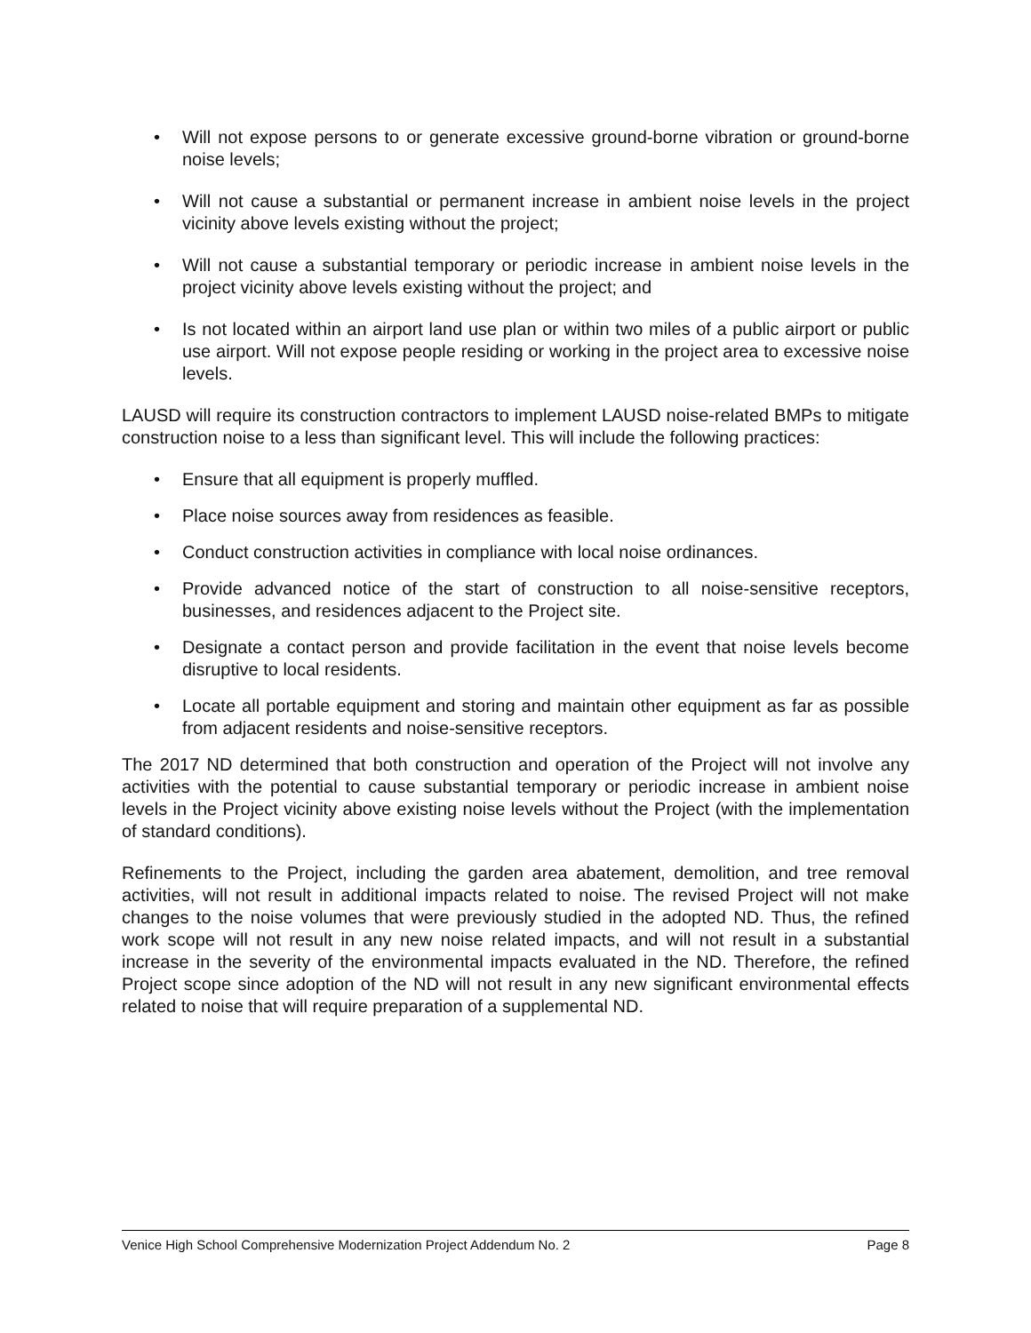• Will not expose persons to or generate excessive ground-borne vibration or ground-borne noise levels;
• Will not cause a substantial or permanent increase in ambient noise levels in the project vicinity above levels existing without the project;
• Will not cause a substantial temporary or periodic increase in ambient noise levels in the project vicinity above levels existing without the project; and
• Is not located within an airport land use plan or within two miles of a public airport or public use airport. Will not expose people residing or working in the project area to excessive noise levels.
LAUSD will require its construction contractors to implement LAUSD noise-related BMPs to mitigate construction noise to a less than significant level. This will include the following practices:
• Ensure that all equipment is properly muffled.
• Place noise sources away from residences as feasible.
• Conduct construction activities in compliance with local noise ordinances.
• Provide advanced notice of the start of construction to all noise-sensitive receptors, businesses, and residences adjacent to the Project site.
• Designate a contact person and provide facilitation in the event that noise levels become disruptive to local residents.
• Locate all portable equipment and storing and maintain other equipment as far as possible from adjacent residents and noise-sensitive receptors.
The 2017 ND determined that both construction and operation of the Project will not involve any activities with the potential to cause substantial temporary or periodic increase in ambient noise levels in the Project vicinity above existing noise levels without the Project (with the implementation of standard conditions).
Refinements to the Project, including the garden area abatement, demolition, and tree removal activities, will not result in additional impacts related to noise. The revised Project will not make changes to the noise volumes that were previously studied in the adopted ND. Thus, the refined work scope will not result in any new noise related impacts, and will not result in a substantial increase in the severity of the environmental impacts evaluated in the ND. Therefore, the refined Project scope since adoption of the ND will not result in any new significant environmental effects related to noise that will require preparation of a supplemental ND.
Venice High School Comprehensive Modernization Project Addendum No. 2 Page 8